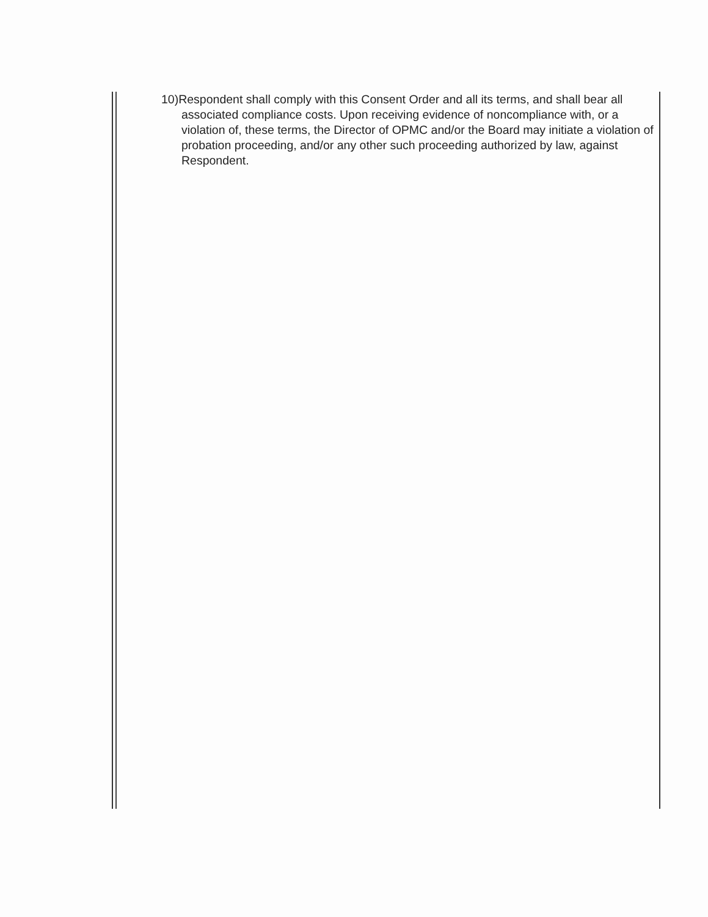10)Respondent shall comply with this Consent Order and all its terms, and shall bear all associated compliance costs. Upon receiving evidence of noncompliance with, or a violation of, these terms, the Director of OPMC and/or the Board may initiate a violation of probation proceeding, and/or any other such proceeding authorized by law, against Respondent.